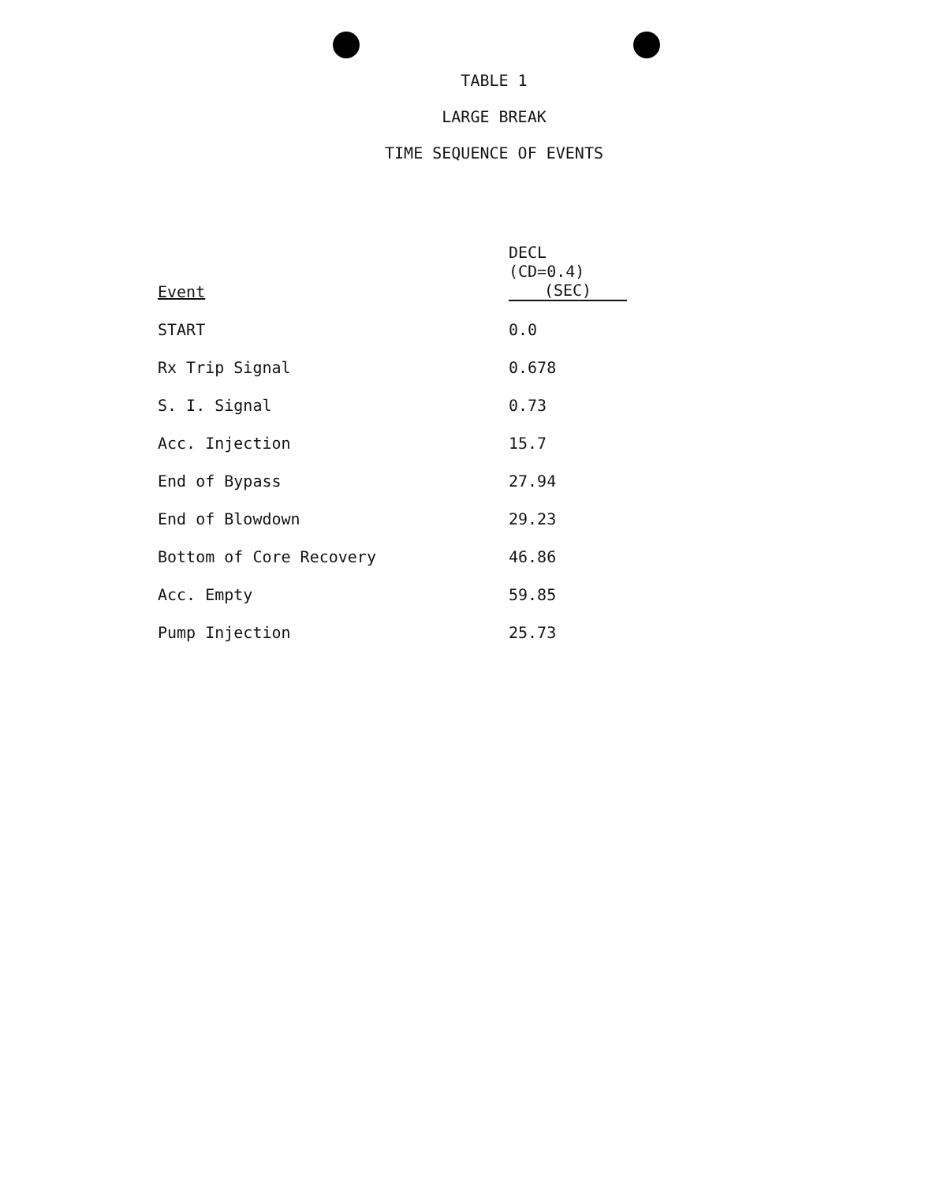TABLE 1
LARGE BREAK
TIME SEQUENCE OF EVENTS
| Event | DECL (CD=0.4) (SEC) |
| --- | --- |
| START | 0.0 |
| Rx Trip Signal | 0.678 |
| S. I. Signal | 0.73 |
| Acc. Injection | 15.7 |
| End of Bypass | 27.94 |
| End of Blowdown | 29.23 |
| Bottom of Core Recovery | 46.86 |
| Acc. Empty | 59.85 |
| Pump Injection | 25.73 |